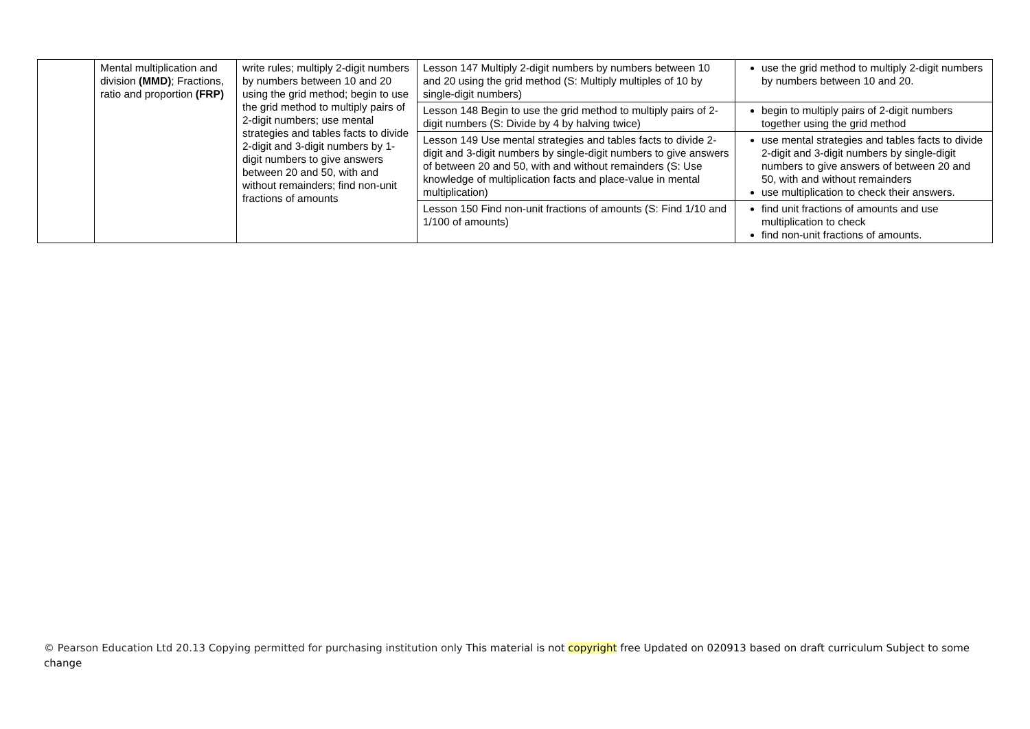| | Mental multiplication and division (MMD) ; Fractions, ratio and proportion (FRP) | write rules; multiply 2-digit numbers by numbers between 10 and 20 using the grid method; begin to use the grid method to multiply pairs of 2-digit numbers; use mental strategies and tables facts to divide 2-digit and 3-digit numbers by 1-digit numbers to give answers between 20 and 50, with and without remainders; find non-unit fractions of amounts | Lesson 147 Multiply 2-digit numbers by numbers between 10 and 20 using the grid method (S: Multiply multiples of 10 by single-digit numbers) | use the grid method to multiply 2-digit numbers by numbers between 10 and 20. |
| | | | Lesson 148 Begin to use the grid method to multiply pairs of 2-digit numbers (S: Divide by 4 by halving twice) | begin to multiply pairs of 2-digit numbers together using the grid method |
| | | | Lesson 149 Use mental strategies and tables facts to divide 2-digit and 3-digit numbers by single-digit numbers to give answers of between 20 and 50, with and without remainders (S: Use knowledge of multiplication facts and place-value in mental multiplication) | use mental strategies and tables facts to divide 2-digit and 3-digit numbers by single-digit numbers to give answers of between 20 and 50, with and without remainders use multiplication to check their answers. |
| | | | Lesson 150 Find non-unit fractions of amounts (S: Find 1/10 and 1/100 of amounts) | find unit fractions of amounts and use multiplication to check find non-unit fractions of amounts. |
© Pearson Education Ltd 20.13 Copying permitted for purchasing institution only This material is not copyright free Updated on 020913 based on draft curriculum Subject to some change